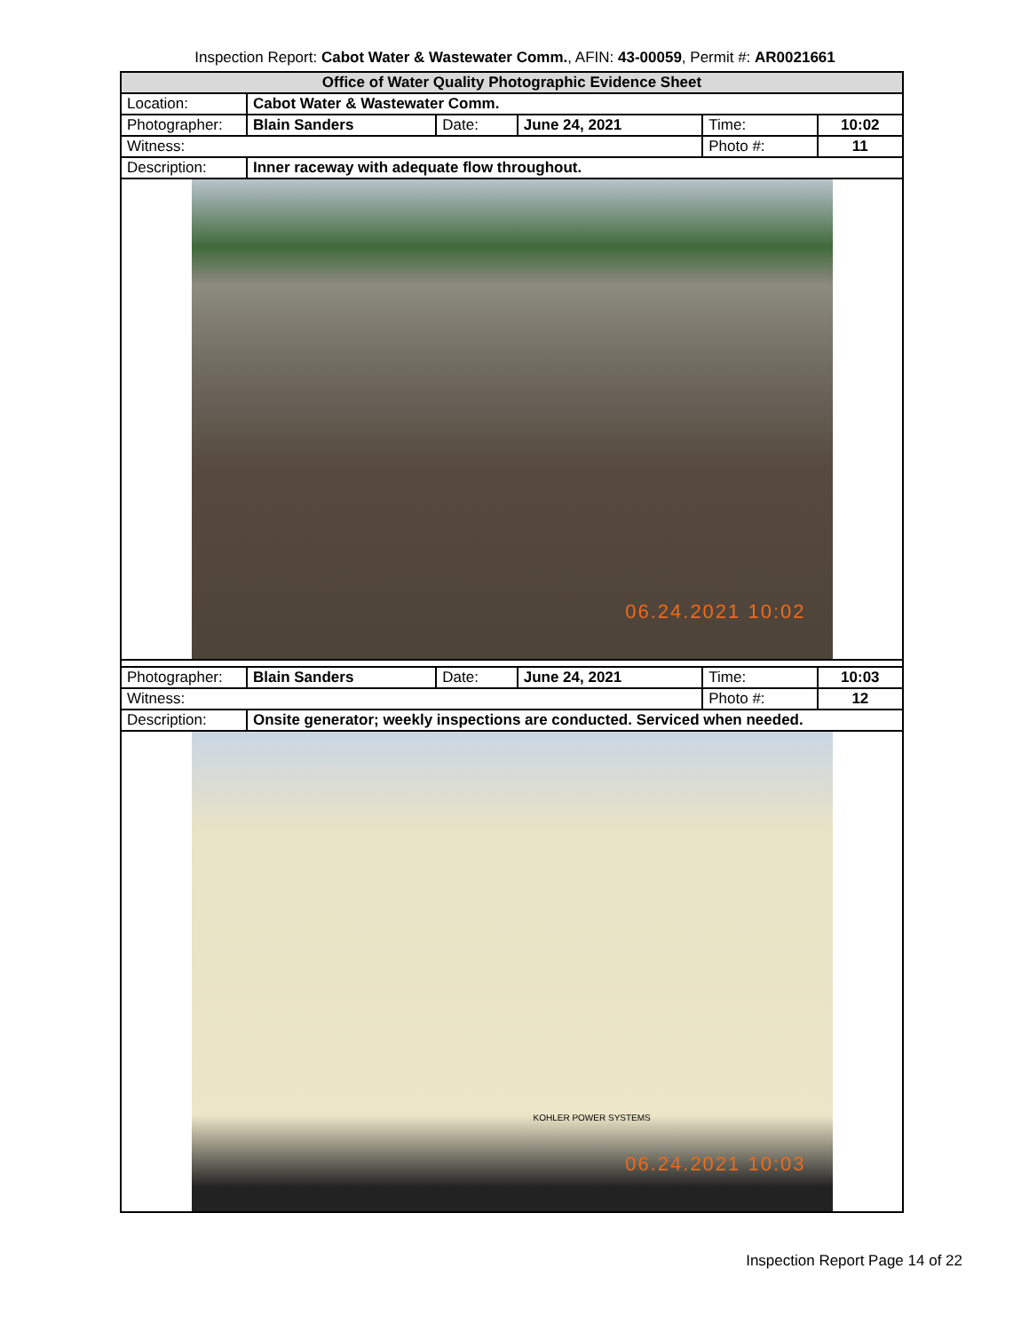Inspection Report: Cabot Water & Wastewater Comm., AFIN: 43-00059, Permit #: AR0021661
| Office of Water Quality Photographic Evidence Sheet | | | | | |
| Location: | Cabot Water & Wastewater Comm. | | | | |
| Photographer: | Blain Sanders | Date: | June 24, 2021 | Time: | 10:02 |
| Witness: | | | | Photo #: | 11 |
| Description: | Inner raceway with adequate flow throughout. | | | | |
| 06.24.2021 10:02 | | | | | |
| Photographer: | Blain Sanders | Date: | June 24, 2021 | Time: | 10:03 |
| Witness: | | | | Photo #: | 12 |
| Description: | Onsite generator; weekly inspections are conducted. Serviced when needed. | | | | |
| KOHLER POWER SYSTEMS 06.24.2021 10:03 | | | | | |
Inspection Report Page 14 of 22